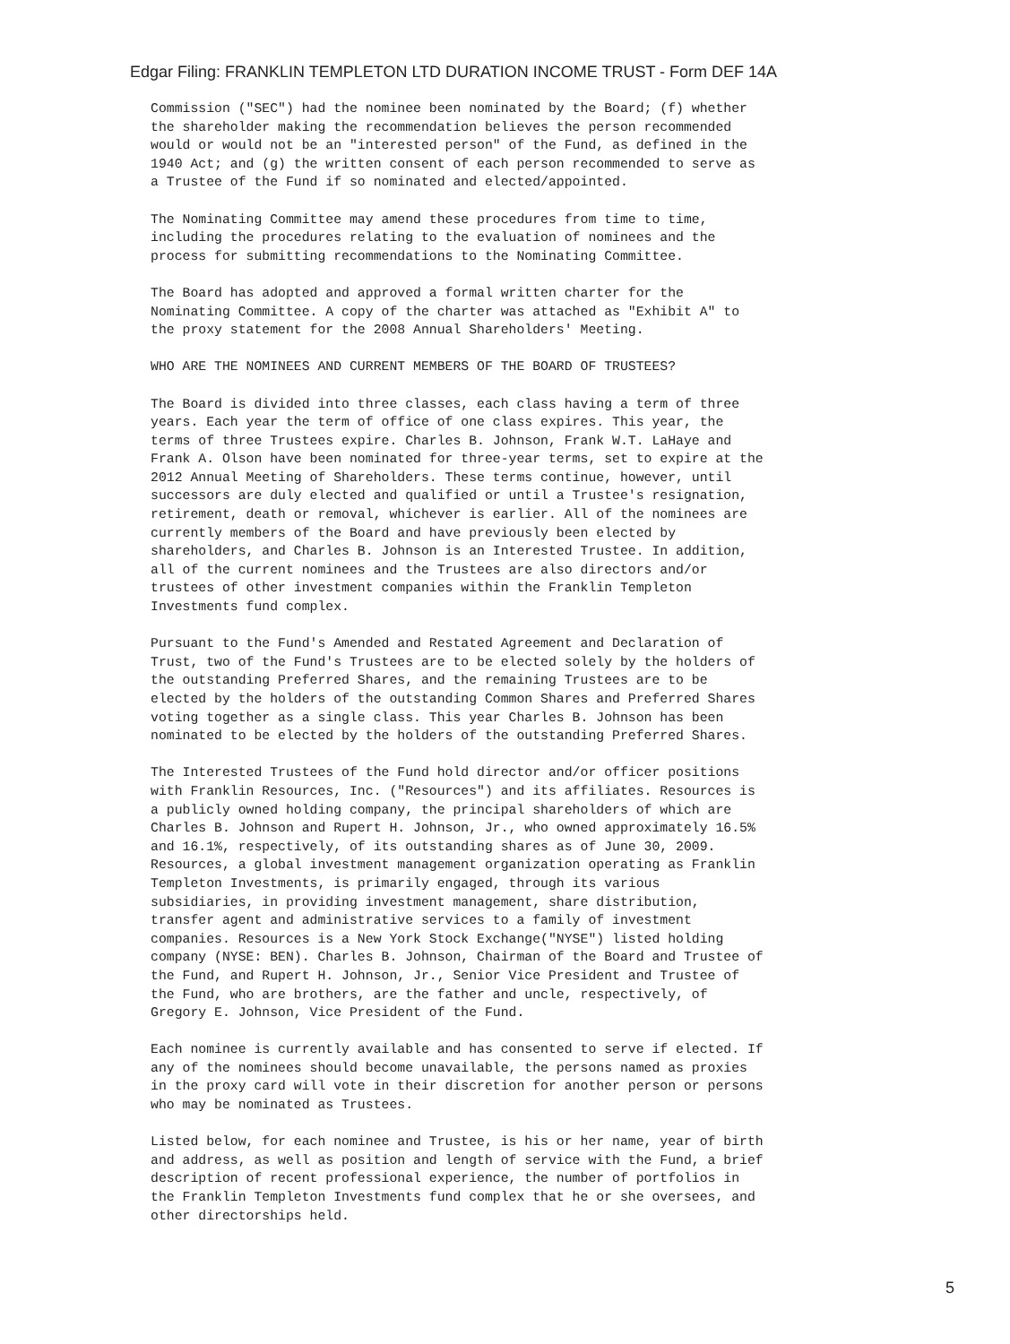Edgar Filing: FRANKLIN TEMPLETON LTD DURATION INCOME TRUST - Form DEF 14A
Commission ("SEC") had the nominee been nominated by the Board; (f) whether
the shareholder making the recommendation believes the person recommended
would or would not be an "interested person" of the Fund, as defined in the
1940 Act; and (g) the written consent of each person recommended to serve as
a Trustee of the Fund if so nominated and elected/appointed.

The Nominating Committee may amend these procedures from time to time,
including the procedures relating to the evaluation of nominees and the
process for submitting recommendations to the Nominating Committee.

The Board has adopted and approved a formal written charter for the
Nominating Committee. A copy of the charter was attached as "Exhibit A" to
the proxy statement for the 2008 Annual Shareholders' Meeting.

WHO ARE THE NOMINEES AND CURRENT MEMBERS OF THE BOARD OF TRUSTEES?

The Board is divided into three classes, each class having a term of three
years. Each year the term of office of one class expires. This year, the
terms of three Trustees expire. Charles B. Johnson, Frank W.T. LaHaye and
Frank A. Olson have been nominated for three-year terms, set to expire at the
2012 Annual Meeting of Shareholders. These terms continue, however, until
successors are duly elected and qualified or until a Trustee's resignation,
retirement, death or removal, whichever is earlier. All of the nominees are
currently members of the Board and have previously been elected by
shareholders, and Charles B. Johnson is an Interested Trustee. In addition,
all of the current nominees and the Trustees are also directors and/or
trustees of other investment companies within the Franklin Templeton
Investments fund complex.

Pursuant to the Fund's Amended and Restated Agreement and Declaration of
Trust, two of the Fund's Trustees are to be elected solely by the holders of
the outstanding Preferred Shares, and the remaining Trustees are to be
elected by the holders of the outstanding Common Shares and Preferred Shares
voting together as a single class. This year Charles B. Johnson has been
nominated to be elected by the holders of the outstanding Preferred Shares.

The Interested Trustees of the Fund hold director and/or officer positions
with Franklin Resources, Inc. ("Resources") and its affiliates. Resources is
a publicly owned holding company, the principal shareholders of which are
Charles B. Johnson and Rupert H. Johnson, Jr., who owned approximately 16.5%
and 16.1%, respectively, of its outstanding shares as of June 30, 2009.
Resources, a global investment management organization operating as Franklin
Templeton Investments, is primarily engaged, through its various
subsidiaries, in providing investment management, share distribution,
transfer agent and administrative services to a family of investment
companies. Resources is a New York Stock Exchange("NYSE") listed holding
company (NYSE: BEN). Charles B. Johnson, Chairman of the Board and Trustee of
the Fund, and Rupert H. Johnson, Jr., Senior Vice President and Trustee of
the Fund, who are brothers, are the father and uncle, respectively, of
Gregory E. Johnson, Vice President of the Fund.

Each nominee is currently available and has consented to serve if elected. If
any of the nominees should become unavailable, the persons named as proxies
in the proxy card will vote in their discretion for another person or persons
who may be nominated as Trustees.

Listed below, for each nominee and Trustee, is his or her name, year of birth
and address, as well as position and length of service with the Fund, a brief
description of recent professional experience, the number of portfolios in
the Franklin Templeton Investments fund complex that he or she oversees, and
other directorships held.
5